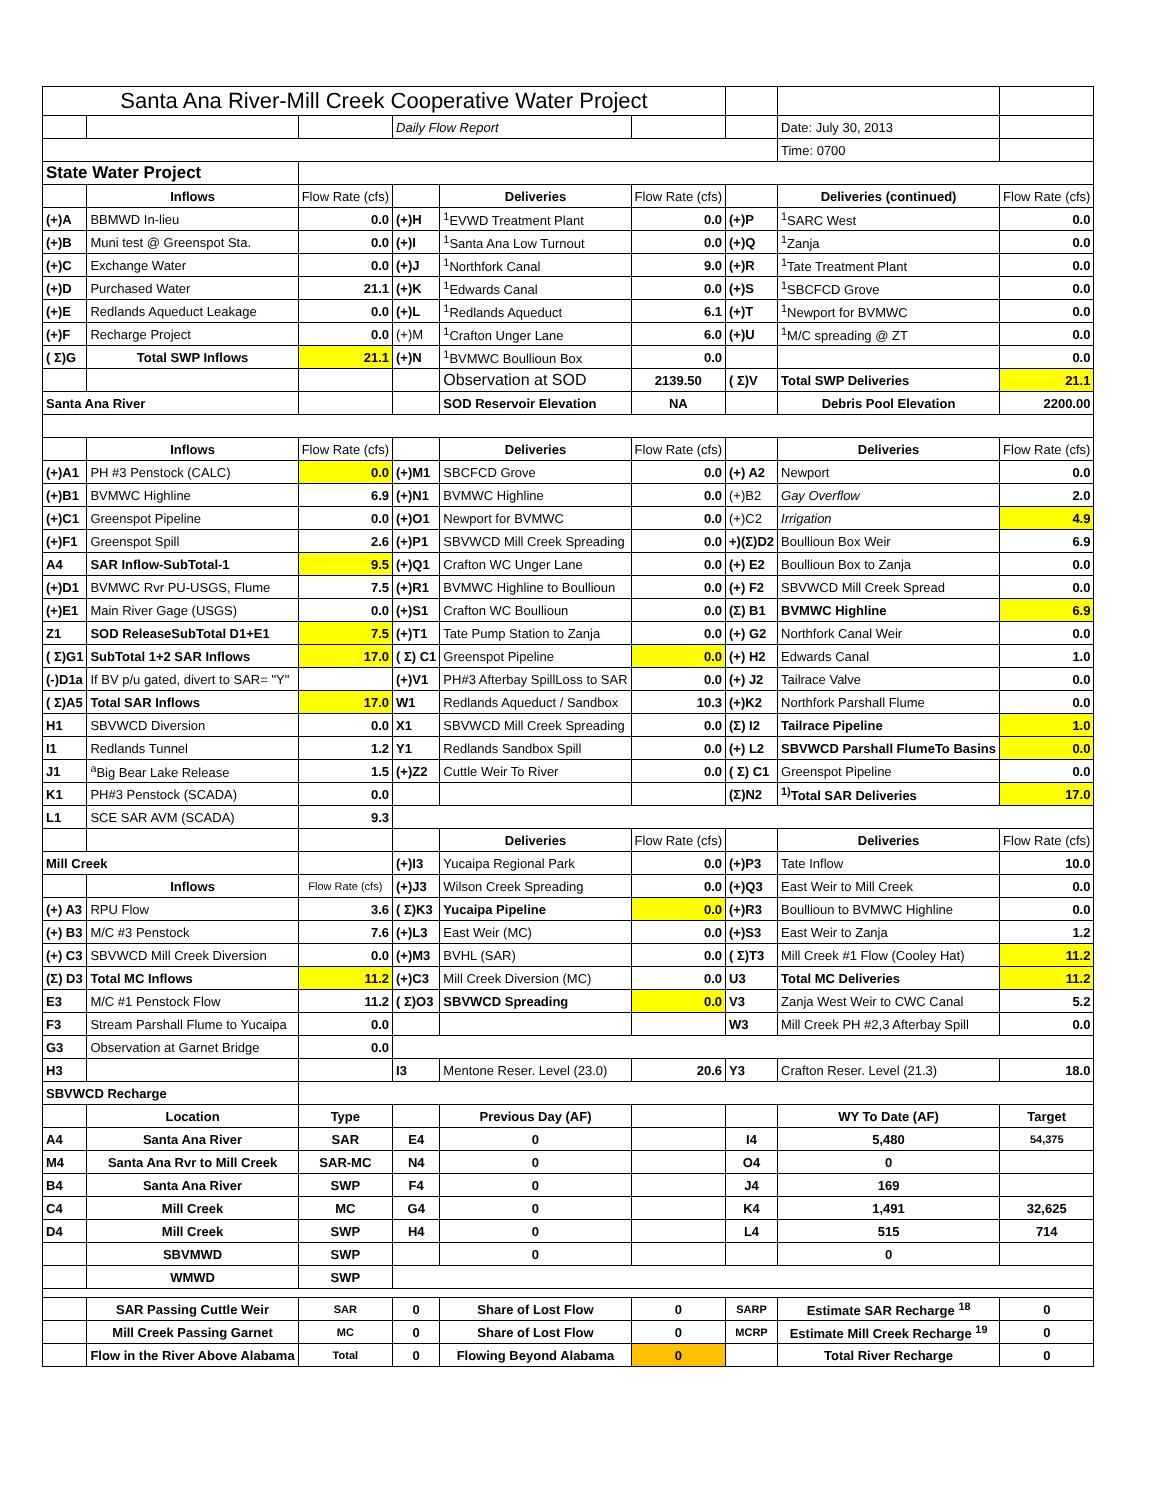| Santa Ana River-Mill Creek Cooperative Water Project | | | | | | | | |
| | | | Daily Flow Report | | | | Date: July 30, 2013 | |
| | | | | | | | Time: 0700 | |
| State Water Project | | | | | | | | |
| | Inflows | Flow Rate (cfs) | | Deliveries | Flow Rate (cfs) | | Deliveries (continued) | Flow Rate (cfs) |
| (+)A | BBMWD In-lieu | 0.0 | (+)H | <sup>1</sup> EVWD Treatment Plant | 0.0 | (+)P | <sup>1</sup> SARC West | 0.0 |
| (+)B | Muni test @ Greenspot Sta. | 0.0 | (+)I | <sup>1</sup> Santa Ana Low Turnout | 0.0 | (+)Q | <sup>1</sup> Zanja | 0.0 |
| (+)C | Exchange Water | 0.0 | (+)J | <sup>1</sup> Northfork Canal | 9.0 | (+)R | <sup>1</sup> Tate Treatment Plant | 0.0 |
| (+)D | Purchased Water | 21.1 | (+)K | <sup>1</sup> Edwards Canal | 0.0 | (+)S | <sup>1</sup> SBCFCD Grove | 0.0 |
| (+)E | Redlands Aqueduct Leakage | 0.0 | (+)L | <sup>1</sup> Redlands Aqueduct | 6.1 | (+)T | <sup>1</sup> Newport for BVMWC | 0.0 |
| (+)F | Recharge Project | 0.0 | (+)M | <sup>1</sup> Crafton Unger Lane | 6.0 | (+)U | <sup>1</sup> M/C spreading @ ZT | 0.0 |
| ( Σ)G | Total SWP Inflows | 21.1 | (+)N | <sup>1</sup> BVMWC Boullioun Box | 0.0 | | | 0.0 |
| | | | | Observation at SOD | 2139.50 | ( Σ)V | Total SWP Deliveries | 21.1 |
| Santa Ana River | | | | SOD Reservoir Elevation | NA | | Debris Pool Elevation | 2200.00 |
| | Inflows | Flow Rate (cfs) | | Deliveries | Flow Rate (cfs) | | Deliveries | Flow Rate (cfs) |
| (+)A1 | PH #3 Penstock (CALC) | 0.0 | (+)M1 | SBCFCD Grove | 0.0 | (+) A2 | Newport | 0.0 |
| (+)B1 | BVMWC Highline | 6.9 | (+)N1 | BVMWC Highline | 0.0 | (+)B2 | Gay Overflow | 2.0 |
| (+)C1 | Greenspot Pipeline | 0.0 | (+)O1 | Newport for BVMWC | 0.0 | (+)C2 | Irrigation | 4.9 |
| (+)F1 | Greenspot Spill | 2.6 | (+)P1 | SBVWCD Mill Creek Spreading | 0.0 | +)(Σ)D2 | Boullioun Box Weir | 6.9 |
| A4 | SAR Inflow-SubTotal-1 | 9.5 | (+)Q1 | Crafton WC Unger Lane | 0.0 | (+) E2 | Boullioun Box to Zanja | 0.0 |
| (+)D1 | BVMWC Rvr PU-USGS, Flume | 7.5 | (+)R1 | BVMWC Highline to Boullioun | 0.0 | (+) F2 | SBVWCD Mill Creek Spread | 0.0 |
| (+)E1 | Main River Gage (USGS) | 0.0 | (+)S1 | Crafton WC Boullioun | 0.0 | (Σ) B1 | BVMWC Highline | 6.9 |
| Z1 | SOD ReleaseSubTotal D1+E1 | 7.5 | (+)T1 | Tate Pump Station to Zanja | 0.0 | (+) G2 | Northfork Canal Weir | 0.0 |
| ( Σ)G1 | SubTotal 1+2 SAR Inflows | 17.0 | ( Σ) C1 | Greenspot Pipeline | 0.0 | (+) H2 | Edwards Canal | 1.0 |
| (-)D1a | If BV p/u gated, divert to SAR= "Y" | | (+)V1 | PH#3 Afterbay SpillLoss to SAR | 0.0 | (+) J2 | Tailrace Valve | 0.0 |
| ( Σ)A5 | Total SAR Inflows | 17.0 | W1 | Redlands Aqueduct / Sandbox | 10.3 | (+)K2 | Northfork Parshall Flume | 0.0 |
| H1 | SBVWCD Diversion | 0.0 | X1 | SBVWCD Mill Creek Spreading | 0.0 | (Σ) I2 | Tailrace Pipeline | 1.0 |
| I1 | Redlands Tunnel | 1.2 | Y1 | Redlands Sandbox Spill | 0.0 | (+) L2 | SBVWCD Parshall FlumeTo Basins | 0.0 |
| J1 | <sup>a</sup> Big Bear Lake Release | 1.5 | (+)Z2 | Cuttle Weir To River | 0.0 | ( Σ) C1 | Greenspot Pipeline | 0.0 |
| K1 | PH#3 Penstock (SCADA) | 0.0 | | | | (Σ)N2 | <sup>1)</sup> Total SAR Deliveries | 17.0 |
| L1 | SCE SAR AVM (SCADA) | 9.3 | | | | | | |
| | | | | Deliveries | Flow Rate (cfs) | | Deliveries | Flow Rate (cfs) |
| Mill Creek | | | (+)I3 | Yucaipa Regional Park | 0.0 | (+)P3 | Tate Inflow | 10.0 |
| | Inflows | Flow Rate (cfs) | (+)J3 | Wilson Creek Spreading | 0.0 | (+)Q3 | East Weir to Mill Creek | 0.0 |
| (+) A3 | RPU Flow | 3.6 | ( Σ)K3 | Yucaipa Pipeline | 0.0 | (+)R3 | Boullioun to BVMWC Highline | 0.0 |
| (+) B3 | M/C #3 Penstock | 7.6 | (+)L3 | East Weir (MC) | 0.0 | (+)S3 | East Weir to Zanja | 1.2 |
| (+) C3 | SBVWCD Mill Creek Diversion | 0.0 | (+)M3 | BVHL (SAR) | 0.0 | ( Σ)T3 | Mill Creek #1 Flow (Cooley Hat) | 11.2 |
| (Σ) D3 | Total MC Inflows | 11.2 | (+)C3 | Mill Creek Diversion (MC) | 0.0 | U3 | Total MC Deliveries | 11.2 |
| E3 | M/C #1 Penstock Flow | 11.2 | ( Σ)O3 | SBVWCD Spreading | 0.0 | V3 | Zanja West Weir to CWC Canal | 5.2 |
| F3 | Stream Parshall Flume to Yucaipa | 0.0 | | | | W3 | Mill Creek PH #2,3 Afterbay Spill | 0.0 |
| G3 | Observation at Garnet Bridge | 0.0 | | | | | | |
| H3 | | | I3 | Mentone Reser. Level (23.0) | 20.6 | Y3 | Crafton Reser. Level (21.3) | 18.0 |
| SBVWCD Recharge | | | | | | | | |
| | Location | Type | | Previous Day (AF) | | | WY To Date (AF) | Target |
| A4 | Santa Ana River | SAR | E4 | 0 | | I4 | 5,480 | 54,375 |
| M4 | Santa Ana Rvr to Mill Creek | SAR-MC | N4 | 0 | | O4 | 0 | |
| B4 | Santa Ana River | SWP | F4 | 0 | | J4 | 169 | |
| C4 | Mill Creek | MC | G4 | 0 | | K4 | 1,491 | 32,625 |
| D4 | Mill Creek | SWP | H4 | 0 | | L4 | 515 | 714 |
| | SBVMWD | SWP | | 0 | | | 0 | |
| | WMWD | SWP | | | | | | |
| | SAR Passing Cuttle Weir | SAR | 0 | Share of Lost Flow | 0 | SARP | Estimate SAR Recharge <sup>18</sup> | 0 |
| | Mill Creek Passing Garnet | MC | 0 | Share of Lost Flow | 0 | MCRP | Estimate Mill Creek Recharge <sup>19</sup> | 0 |
| | Flow in the River Above Alabama | Total | 0 | Flowing Beyond Alabama | 0 | | Total River Recharge | 0 |